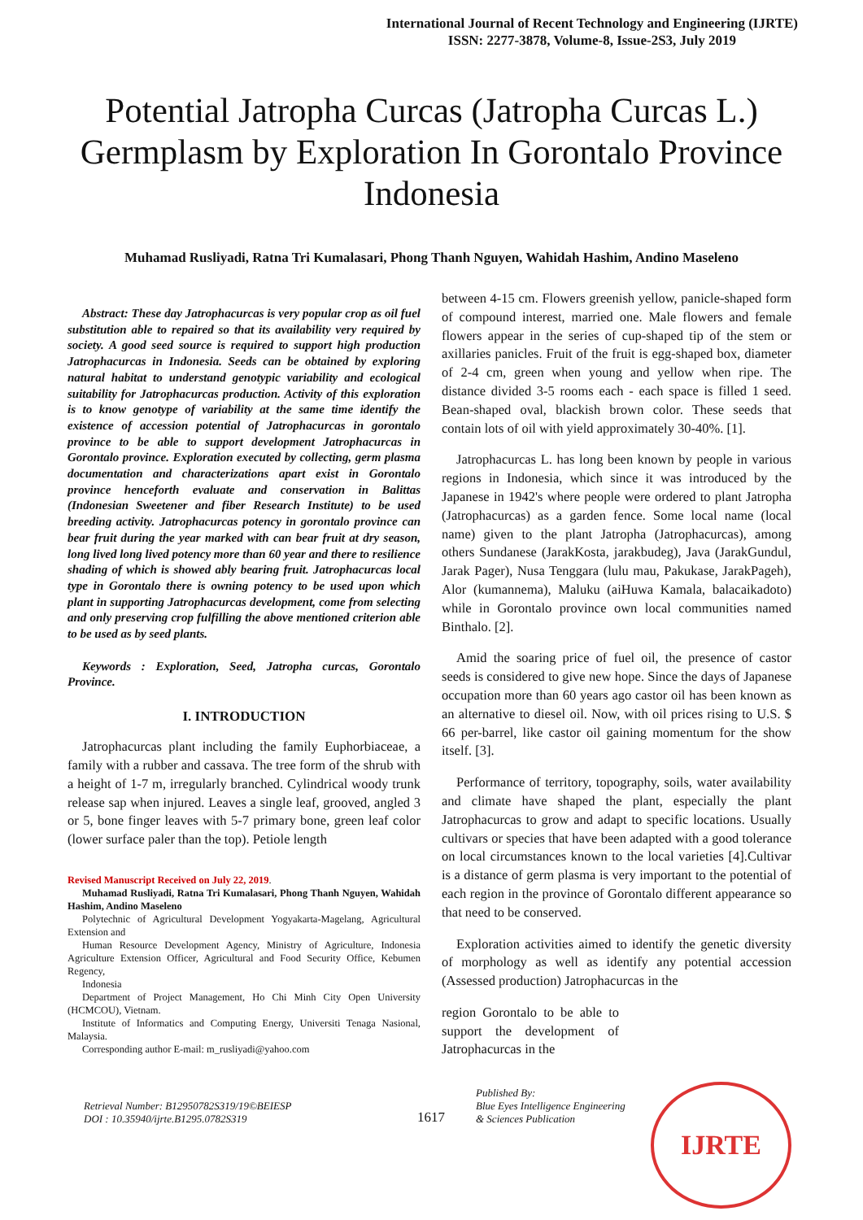International Journal of Recent Technology and Engineering (IJRTE)
ISSN: 2277-3878, Volume-8, Issue-2S3, July 2019
Potential Jatropha Curcas (Jatropha Curcas L.) Germplasm by Exploration In Gorontalo Province Indonesia
Muhamad Rusliyadi, Ratna Tri Kumalasari, Phong Thanh Nguyen, Wahidah Hashim, Andino Maseleno
Abstract: These day Jatrophacurcas is very popular crop as oil fuel substitution able to repaired so that its availability very required by society. A good seed source is required to support high production Jatrophacurcas in Indonesia. Seeds can be obtained by exploring natural habitat to understand genotypic variability and ecological suitability for Jatrophacurcas production. Activity of this exploration is to know genotype of variability at the same time identify the existence of accession potential of Jatrophacurcas in gorontalo province to be able to support development Jatrophacurcas in Gorontalo province. Exploration executed by collecting, germ plasma documentation and characterizations apart exist in Gorontalo province henceforth evaluate and conservation in Balittas (Indonesian Sweetener and fiber Research Institute) to be used breeding activity. Jatrophacurcas potency in gorontalo province can bear fruit during the year marked with can bear fruit at dry season, long lived long lived potency more than 60 year and there to resilience shading of which is showed ably bearing fruit. Jatrophacurcas local type in Gorontalo there is owning potency to be used upon which plant in supporting Jatrophacurcas development, come from selecting and only preserving crop fulfilling the above mentioned criterion able to be used as by seed plants.
Keywords : Exploration, Seed, Jatropha curcas, Gorontalo Province.
I. INTRODUCTION
Jatrophacurcas plant including the family Euphorbiaceae, a family with a rubber and cassava. The tree form of the shrub with a height of 1-7 m, irregularly branched. Cylindrical woody trunk release sap when injured. Leaves a single leaf, grooved, angled 3 or 5, bone finger leaves with 5-7 primary bone, green leaf color (lower surface paler than the top). Petiole length
Revised Manuscript Received on July 22, 2019.
Muhamad Rusliyadi, Ratna Tri Kumalasari, Phong Thanh Nguyen, Wahidah Hashim, Andino Maseleno
Polytechnic of Agricultural Development Yogyakarta-Magelang, Agricultural Extension and
Human Resource Development Agency, Ministry of Agriculture, Indonesia Agriculture Extension Officer, Agricultural and Food Security Office, Kebumen Regency,
Indonesia
Department of Project Management, Ho Chi Minh City Open University (HCMCOU), Vietnam.
Institute of Informatics and Computing Energy, Universiti Tenaga Nasional, Malaysia.
Corresponding author E-mail: m_rusliyadi@yahoo.com
between 4-15 cm. Flowers greenish yellow, panicle-shaped form of compound interest, married one. Male flowers and female flowers appear in the series of cup-shaped tip of the stem or axillaries panicles. Fruit of the fruit is egg-shaped box, diameter of 2-4 cm, green when young and yellow when ripe. The distance divided 3-5 rooms each - each space is filled 1 seed. Bean-shaped oval, blackish brown color. These seeds that contain lots of oil with yield approximately 30-40%. [1].
Jatrophacurcas L. has long been known by people in various regions in Indonesia, which since it was introduced by the Japanese in 1942's where people were ordered to plant Jatropha (Jatrophacurcas) as a garden fence. Some local name (local name) given to the plant Jatropha (Jatrophacurcas), among others Sundanese (JarakKosta, jarakbudeg), Java (JarakGundul, Jarak Pager), Nusa Tenggara (lulu mau, Pakukase, JarakPageh), Alor (kumannema), Maluku (aiHuwa Kamala, balacaikadoto) while in Gorontalo province own local communities named Binthalo. [2].
Amid the soaring price of fuel oil, the presence of castor seeds is considered to give new hope. Since the days of Japanese occupation more than 60 years ago castor oil has been known as an alternative to diesel oil. Now, with oil prices rising to U.S. $ 66 per-barrel, like castor oil gaining momentum for the show itself. [3].
Performance of territory, topography, soils, water availability and climate have shaped the plant, especially the plant Jatrophacurcas to grow and adapt to specific locations. Usually cultivars or species that have been adapted with a good tolerance on local circumstances known to the local varieties [4].Cultivar is a distance of germ plasma is very important to the potential of each region in the province of Gorontalo different appearance so that need to be conserved.
Exploration activities aimed to identify the genetic diversity of morphology as well as identify any potential accession (Assessed production) Jatrophacurcas in the
region Gorontalo to be able to support the development of Jatrophacurcas in the
Retrieval Number: B12950782S319/19©BEIESP
DOI : 10.35940/ijrte.B1295.0782S319
1617
Published By:
Blue Eyes Intelligence Engineering
& Sciences Publication
IJRTE